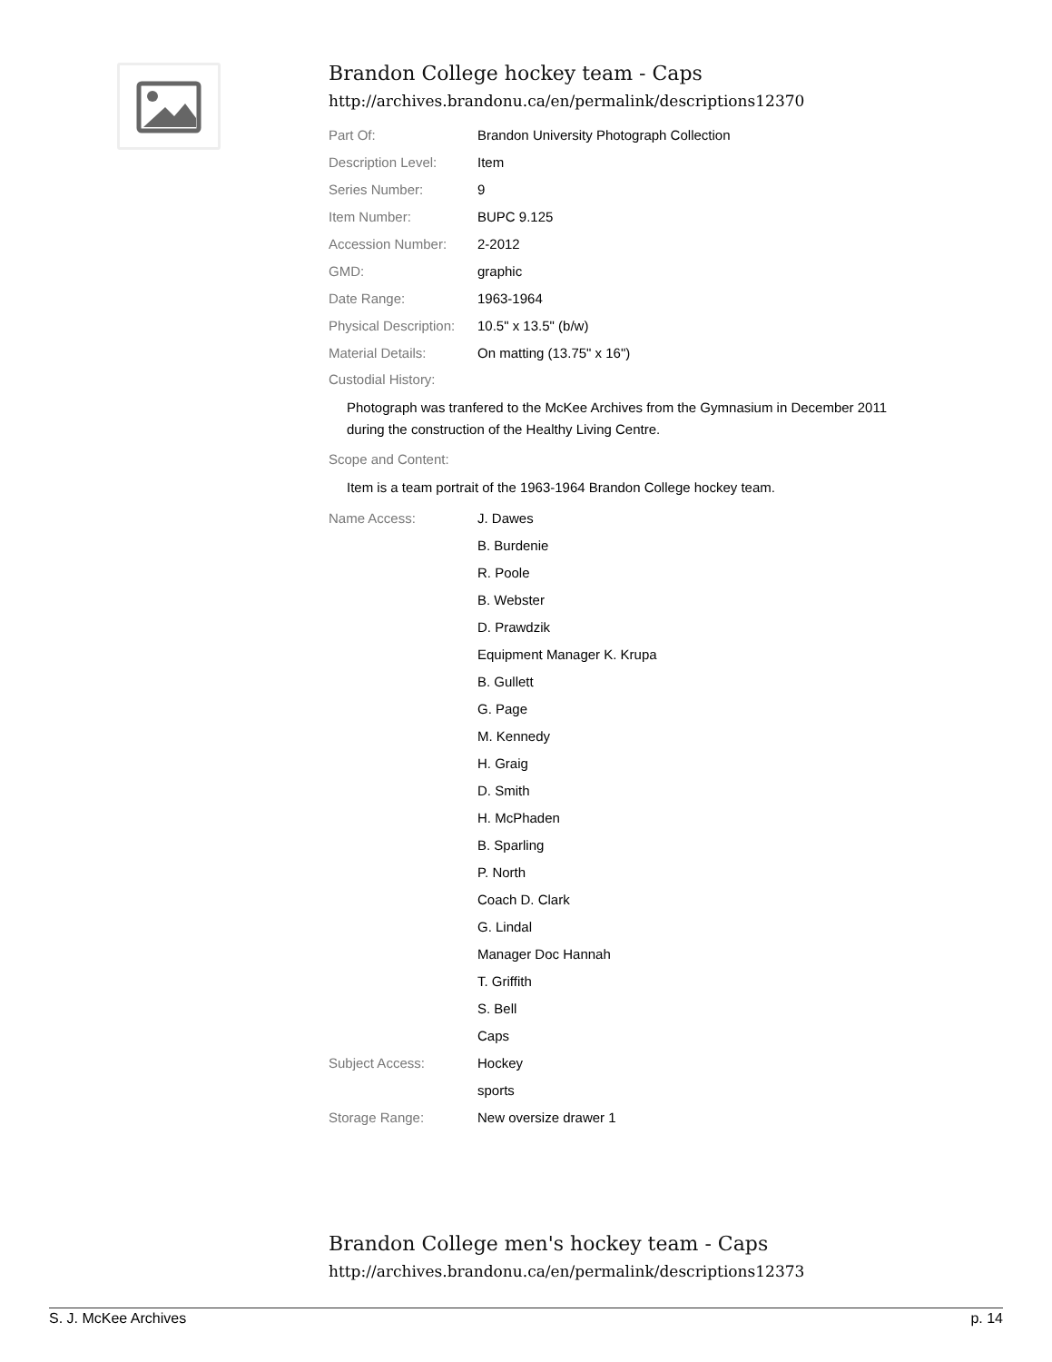Brandon College hockey team - Caps
http://archives.brandonu.ca/en/permalink/descriptions12370
| Part Of: | Brandon University Photograph Collection |
| Description Level: | Item |
| Series Number: | 9 |
| Item Number: | BUPC 9.125 |
| Accession Number: | 2-2012 |
| GMD: | graphic |
| Date Range: | 1963-1964 |
| Physical Description: | 10.5" x 13.5" (b/w) |
| Material Details: | On matting (13.75" x 16") |
Custodial History:
Photograph was tranfered to the McKee Archives from the Gymnasium in December 2011 during the construction of the Healthy Living Centre.
Scope and Content:
Item is a team portrait of the 1963-1964 Brandon College hockey team.
| Name Access: | J. Dawes |
| | B. Burdenie |
| | R. Poole |
| | B. Webster |
| | D. Prawdzik |
| | Equipment Manager K. Krupa |
| | B. Gullett |
| | G. Page |
| | M. Kennedy |
| | H. Graig |
| | D. Smith |
| | H. McPhaden |
| | B. Sparling |
| | P. North |
| | Coach D. Clark |
| | G. Lindal |
| | Manager Doc Hannah |
| | T. Griffith |
| | S. Bell |
| | Caps |
| Subject Access: | Hockey |
| | sports |
| Storage Range: | New oversize drawer 1 |
Brandon College men's hockey team - Caps
http://archives.brandonu.ca/en/permalink/descriptions12373
S. J. McKee Archives p. 14